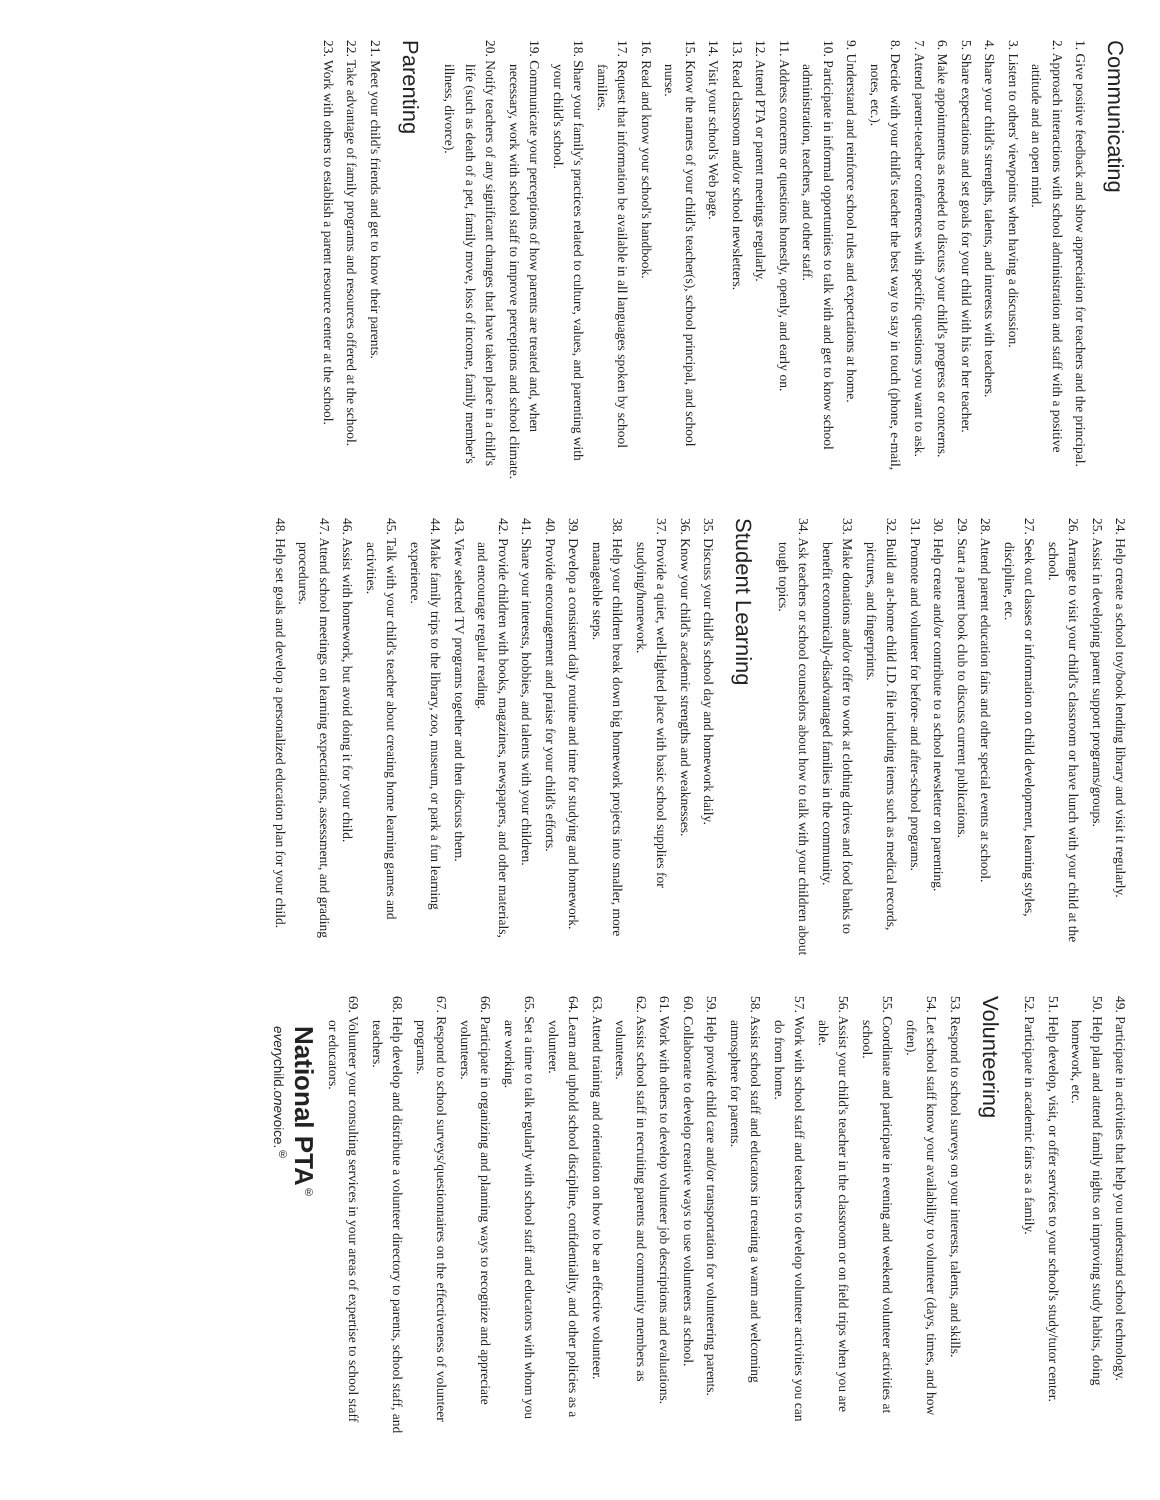Communicating
1. Give positive feedback and show appreciation for teachers and the principal.
2. Approach interactions with school administration and staff with a positive attitude and an open mind.
3. Listen to others' viewpoints when having a discussion.
4. Share your child's strengths, talents, and interests with teachers.
5. Share expectations and set goals for your child with his or her teacher.
6. Make appointments as needed to discuss your child's progress or concerns.
7. Attend parent-teacher conferences with specific questions you want to ask.
8. Decide with your child's teacher the best way to stay in touch (phone, e-mail, notes, etc.).
9. Understand and reinforce school rules and expectations at home.
10. Participate in informal opportunities to talk with and get to know school administration, teachers, and other staff.
11. Address concerns or questions honestly, openly, and early on.
12. Attend PTA or parent meetings regularly.
13. Read classroom and/or school newsletters.
14. Visit your school's Web page.
15. Know the names of your child's teacher(s), school principal, and school nurse.
16. Read and know your school's handbook.
17. Request that information be available in all languages spoken by school families.
18. Share your family's practices related to culture, values, and parenting with your child's school.
19. Communicate your perceptions of how parents are treated and, when necessary, work with school staff to improve perceptions and school climate.
20. Notify teachers of any significant changes that have taken place in a child's life (such as death of a pet, family move, loss of income, family member's illness, divorce).
Parenting
21. Meet your child's friends and get to know their parents.
22. Take advantage of family programs and resources offered at the school.
23. Work with others to establish a parent resource center at the school.
24. Help create a school toy/book lending library and visit it regularly.
25. Assist in developing parent support programs/groups.
26. Arrange to visit your child's classroom or have lunch with your child at the school.
27. Seek out classes or information on child development, learning styles, discipline, etc.
28. Attend parent education fairs and other special events at school.
29. Start a parent book club to discuss current publications.
30. Help create and/or contribute to a school newsletter on parenting.
31. Promote and volunteer for before- and after-school programs.
32. Build an at-home child I.D. file including items such as medical records, pictures, and fingerprints.
33. Make donations and/or offer to work at clothing drives and food banks to benefit economically-disadvantaged families in the community.
34. Ask teachers or school counselors about how to talk with your children about tough topics.
Student Learning
35. Discuss your child's school day and homework daily.
36. Know your child's academic strengths and weaknesses.
37. Provide a quiet, well-lighted place with basic school supplies for studying/homework.
38. Help your children break down big homework projects into smaller, more manageable steps.
39. Develop a consistent daily routine and time for studying and homework.
40. Provide encouragement and praise for your child's efforts.
41. Share your interests, hobbies, and talents with your children.
42. Provide children with books, magazines, newspapers, and other materials, and encourage regular reading.
43. View selected TV programs together and then discuss them.
44. Make family trips to the library, zoo, museum, or park a fun learning experience.
45. Talk with your child's teacher about creating home learning games and activities.
46. Assist with homework, but avoid doing it for your child.
47. Attend school meetings on learning expectations, assessment, and grading procedures.
48. Help set goals and develop a personalized education plan for your child.
49. Participate in activities that help you understand school technology.
50. Help plan and attend family nights on improving study habits, doing homework, etc.
51. Help develop, visit, or offer services to your school's study/tutor center.
52. Participate in academic fairs as a family.
Volunteering
53. Respond to school surveys on your interests, talents, and skills.
54. Let school staff know your availability to volunteer (days, times, and how often).
55. Coordinate and participate in evening and weekend volunteer activities at school.
56. Assist your child's teacher in the classroom or on field trips when you are able.
57. Work with school staff and teachers to develop volunteer activities you can do from home.
58. Assist school staff and educators in creating a warm and welcoming atmosphere for parents.
59. Help provide child care and/or transportation for volunteering parents.
60. Collaborate to develop creative ways to use volunteers at school.
61. Work with others to develop volunteer job descriptions and evaluations.
62. Assist school staff in recruiting parents and community members as volunteers.
63. Attend training and orientation on how to be an effective volunteer.
64. Learn and uphold school discipline, confidentiality, and other policies as a volunteer.
65. Set a time to talk regularly with school staff and educators with whom you are working.
66. Participate in organizing and planning ways to recognize and appreciate volunteers.
67. Respond to school surveys/questionnaires on the effectiveness of volunteer programs.
68. Help develop and distribute a volunteer directory to parents, school staff, and teachers.
69. Volunteer your consulting services in your areas of expertise to school staff or educators.
National PTA<sup>®</sup>
everychild.onevoice.<sup>®</sup>